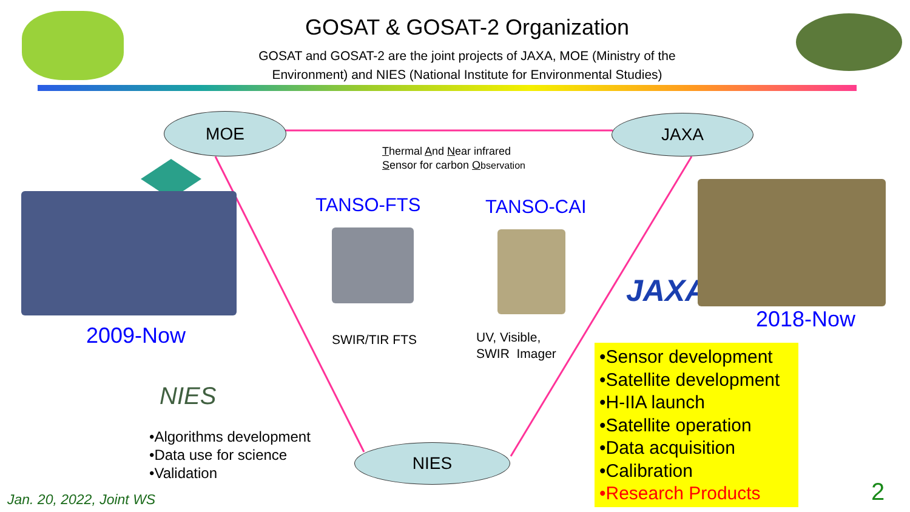GOSAT & GOSAT-2 Organization
GOSAT and GOSAT-2 are the joint projects of JAXA, MOE (Ministry of the Environment) and NIES (National Institute for Environmental Studies)
MOE JAXA
NIES
Thermal And Near infrared
Sensor for carbon Observation
TANSO-FTS TANSO-CAI
SWIR/TIR FTS
UV, Visible,
SWIR Imager
2009-Now
NIES
•Algorithms development
•Data use for science
•Validation
JAXA
2018-Now
•Sensor development
•Satellite development
•H-IIA launch
•Satellite operation
•Data acquisition
•Calibration
•Research Products
Jan. 20, 2022, Joint WS 2